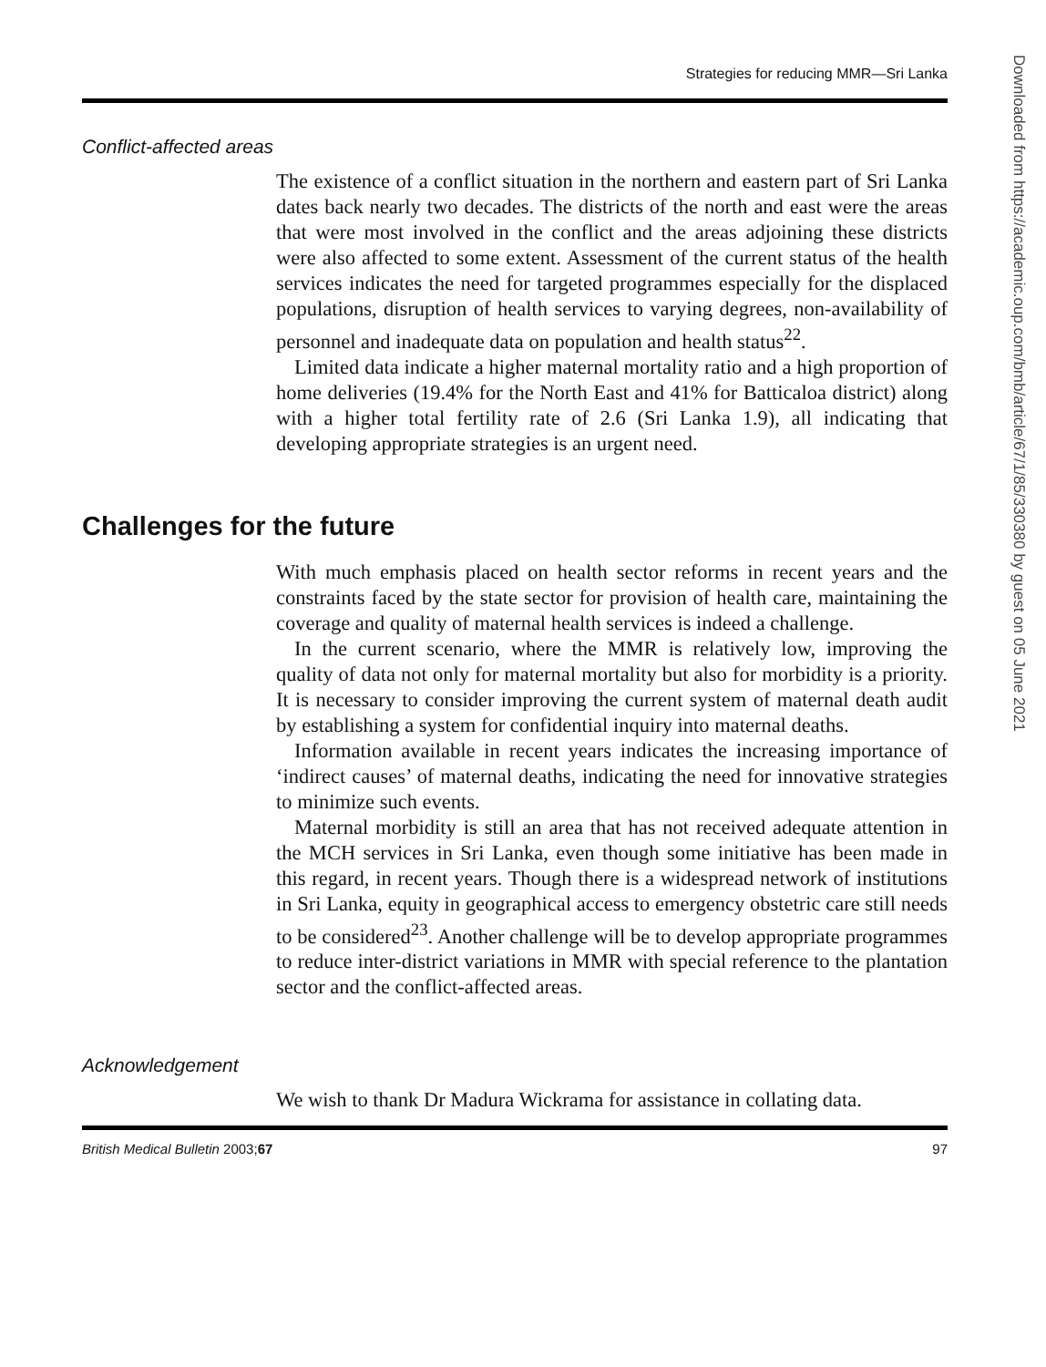Strategies for reducing MMR—Sri Lanka
Conflict-affected areas
The existence of a conflict situation in the northern and eastern part of Sri Lanka dates back nearly two decades. The districts of the north and east were the areas that were most involved in the conflict and the areas adjoining these districts were also affected to some extent. Assessment of the current status of the health services indicates the need for targeted programmes especially for the displaced populations, disruption of health services to varying degrees, non-availability of personnel and inadequate data on population and health status<sup>22</sup>.
Limited data indicate a higher maternal mortality ratio and a high proportion of home deliveries (19.4% for the North East and 41% for Batticaloa district) along with a higher total fertility rate of 2.6 (Sri Lanka 1.9), all indicating that developing appropriate strategies is an urgent need.
Challenges for the future
With much emphasis placed on health sector reforms in recent years and the constraints faced by the state sector for provision of health care, maintaining the coverage and quality of maternal health services is indeed a challenge.
In the current scenario, where the MMR is relatively low, improving the quality of data not only for maternal mortality but also for morbidity is a priority. It is necessary to consider improving the current system of maternal death audit by establishing a system for confidential inquiry into maternal deaths.
Information available in recent years indicates the increasing importance of ‘indirect causes’ of maternal deaths, indicating the need for innovative strategies to minimize such events.
Maternal morbidity is still an area that has not received adequate attention in the MCH services in Sri Lanka, even though some initiative has been made in this regard, in recent years. Though there is a widespread network of institutions in Sri Lanka, equity in geographical access to emergency obstetric care still needs to be considered<sup>23</sup>. Another challenge will be to develop appropriate programmes to reduce inter-district variations in MMR with special reference to the plantation sector and the conflict-affected areas.
Acknowledgement
We wish to thank Dr Madura Wickrama for assistance in collating data.
British Medical Bulletin 2003;67 97
Downloaded from https://academic.oup.com/bmb/article/67/1/85/330380 by guest on 05 June 2021